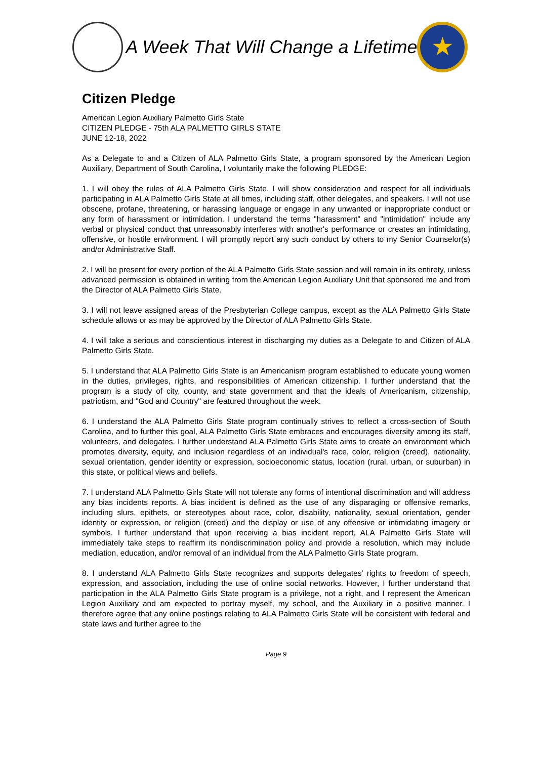A Week That Will Change a Lifetime
★
Citizen Pledge
American Legion Auxiliary Palmetto Girls State
CITIZEN PLEDGE - 75th ALA PALMETTO GIRLS STATE
JUNE 12-18, 2022
As a Delegate to and a Citizen of ALA Palmetto Girls State, a program sponsored by the American Legion Auxiliary, Department of South Carolina, I voluntarily make the following PLEDGE:
1. I will obey the rules of ALA Palmetto Girls State. I will show consideration and respect for all individuals participating in ALA Palmetto Girls State at all times, including staff, other delegates, and speakers. I will not use obscene, profane, threatening, or harassing language or engage in any unwanted or inappropriate conduct or any form of harassment or intimidation. I understand the terms "harassment" and "intimidation" include any verbal or physical conduct that unreasonably interferes with another's performance or creates an intimidating, offensive, or hostile environment. I will promptly report any such conduct by others to my Senior Counselor(s) and/or Administrative Staff.
2. I will be present for every portion of the ALA Palmetto Girls State session and will remain in its entirety, unless advanced permission is obtained in writing from the American Legion Auxiliary Unit that sponsored me and from the Director of ALA Palmetto Girls State.
3. I will not leave assigned areas of the Presbyterian College campus, except as the ALA Palmetto Girls State schedule allows or as may be approved by the Director of ALA Palmetto Girls State.
4. I will take a serious and conscientious interest in discharging my duties as a Delegate to and Citizen of ALA Palmetto Girls State.
5. I understand that ALA Palmetto Girls State is an Americanism program established to educate young women in the duties, privileges, rights, and responsibilities of American citizenship. I further understand that the program is a study of city, county, and state government and that the ideals of Americanism, citizenship, patriotism, and "God and Country" are featured throughout the week.
6. I understand the ALA Palmetto Girls State program continually strives to reflect a cross-section of South Carolina, and to further this goal, ALA Palmetto Girls State embraces and encourages diversity among its staff, volunteers, and delegates. I further understand ALA Palmetto Girls State aims to create an environment which promotes diversity, equity, and inclusion regardless of an individual's race, color, religion (creed), nationality, sexual orientation, gender identity or expression, socioeconomic status, location (rural, urban, or suburban) in this state, or political views and beliefs.
7. I understand ALA Palmetto Girls State will not tolerate any forms of intentional discrimination and will address any bias incidents reports. A bias incident is defined as the use of any disparaging or offensive remarks, including slurs, epithets, or stereotypes about race, color, disability, nationality, sexual orientation, gender identity or expression, or religion (creed) and the display or use of any offensive or intimidating imagery or symbols. I further understand that upon receiving a bias incident report, ALA Palmetto Girls State will immediately take steps to reaffirm its nondiscrimination policy and provide a resolution, which may include mediation, education, and/or removal of an individual from the ALA Palmetto Girls State program.
8. I understand ALA Palmetto Girls State recognizes and supports delegates' rights to freedom of speech, expression, and association, including the use of online social networks. However, I further understand that participation in the ALA Palmetto Girls State program is a privilege, not a right, and I represent the American Legion Auxiliary and am expected to portray myself, my school, and the Auxiliary in a positive manner. I therefore agree that any online postings relating to ALA Palmetto Girls State will be consistent with federal and state laws and further agree to the
Page 9